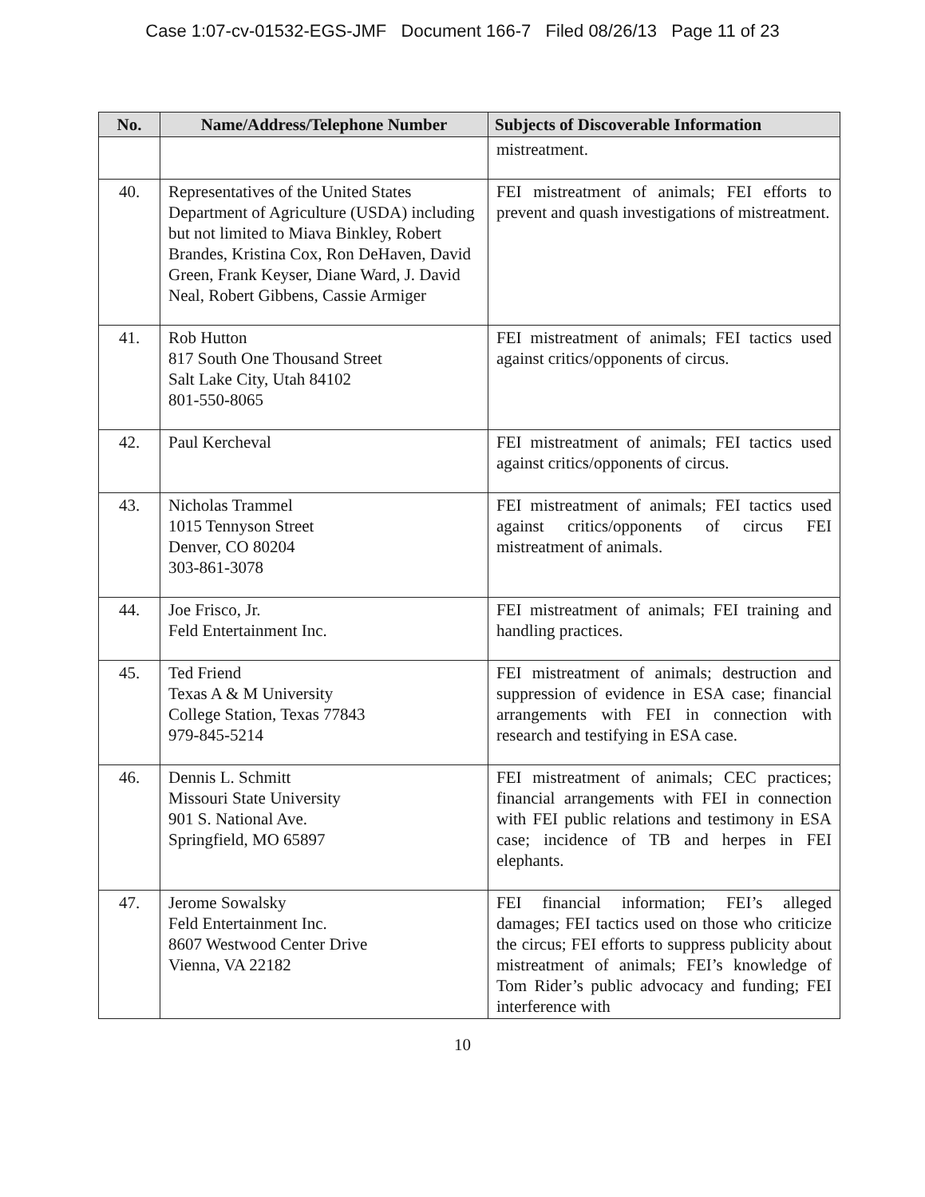Case 1:07-cv-01532-EGS-JMF Document 166-7 Filed 08/26/13 Page 11 of 23
| No. | Name/Address/Telephone Number | Subjects of Discoverable Information |
| --- | --- | --- |
| | | mistreatment. |
| 40. | Representatives of the United States Department of Agriculture (USDA) including but not limited to Miava Binkley, Robert Brandes, Kristina Cox, Ron DeHaven, David Green, Frank Keyser, Diane Ward, J. David Neal, Robert Gibbens, Cassie Armiger | FEI mistreatment of animals; FEI efforts to prevent and quash investigations of mistreatment. |
| 41. | Rob Hutton 817 South One Thousand Street Salt Lake City, Utah 84102 801-550-8065 | FEI mistreatment of animals; FEI tactics used against critics/opponents of circus. |
| 42. | Paul Kercheval | FEI mistreatment of animals; FEI tactics used against critics/opponents of circus. |
| 43. | Nicholas Trammel 1015 Tennyson Street Denver, CO 80204 303-861-3078 | FEI mistreatment of animals; FEI tactics used against critics/opponents of circus FEI mistreatment of animals. |
| 44. | Joe Frisco, Jr. Feld Entertainment Inc. | FEI mistreatment of animals; FEI training and handling practices. |
| 45. | Ted Friend Texas A & M University College Station, Texas 77843 979-845-5214 | FEI mistreatment of animals; destruction and suppression of evidence in ESA case; financial arrangements with FEI in connection with research and testifying in ESA case. |
| 46. | Dennis L. Schmitt Missouri State University 901 S. National Ave. Springfield, MO 65897 | FEI mistreatment of animals; CEC practices; financial arrangements with FEI in connection with FEI public relations and testimony in ESA case; incidence of TB and herpes in FEI elephants. |
| 47. | Jerome Sowalsky Feld Entertainment Inc. 8607 Westwood Center Drive Vienna, VA 22182 | FEI financial information; FEI’s alleged damages; FEI tactics used on those who criticize the circus; FEI efforts to suppress publicity about mistreatment of animals; FEI’s knowledge of Tom Rider’s public advocacy and funding; FEI interference with |
10